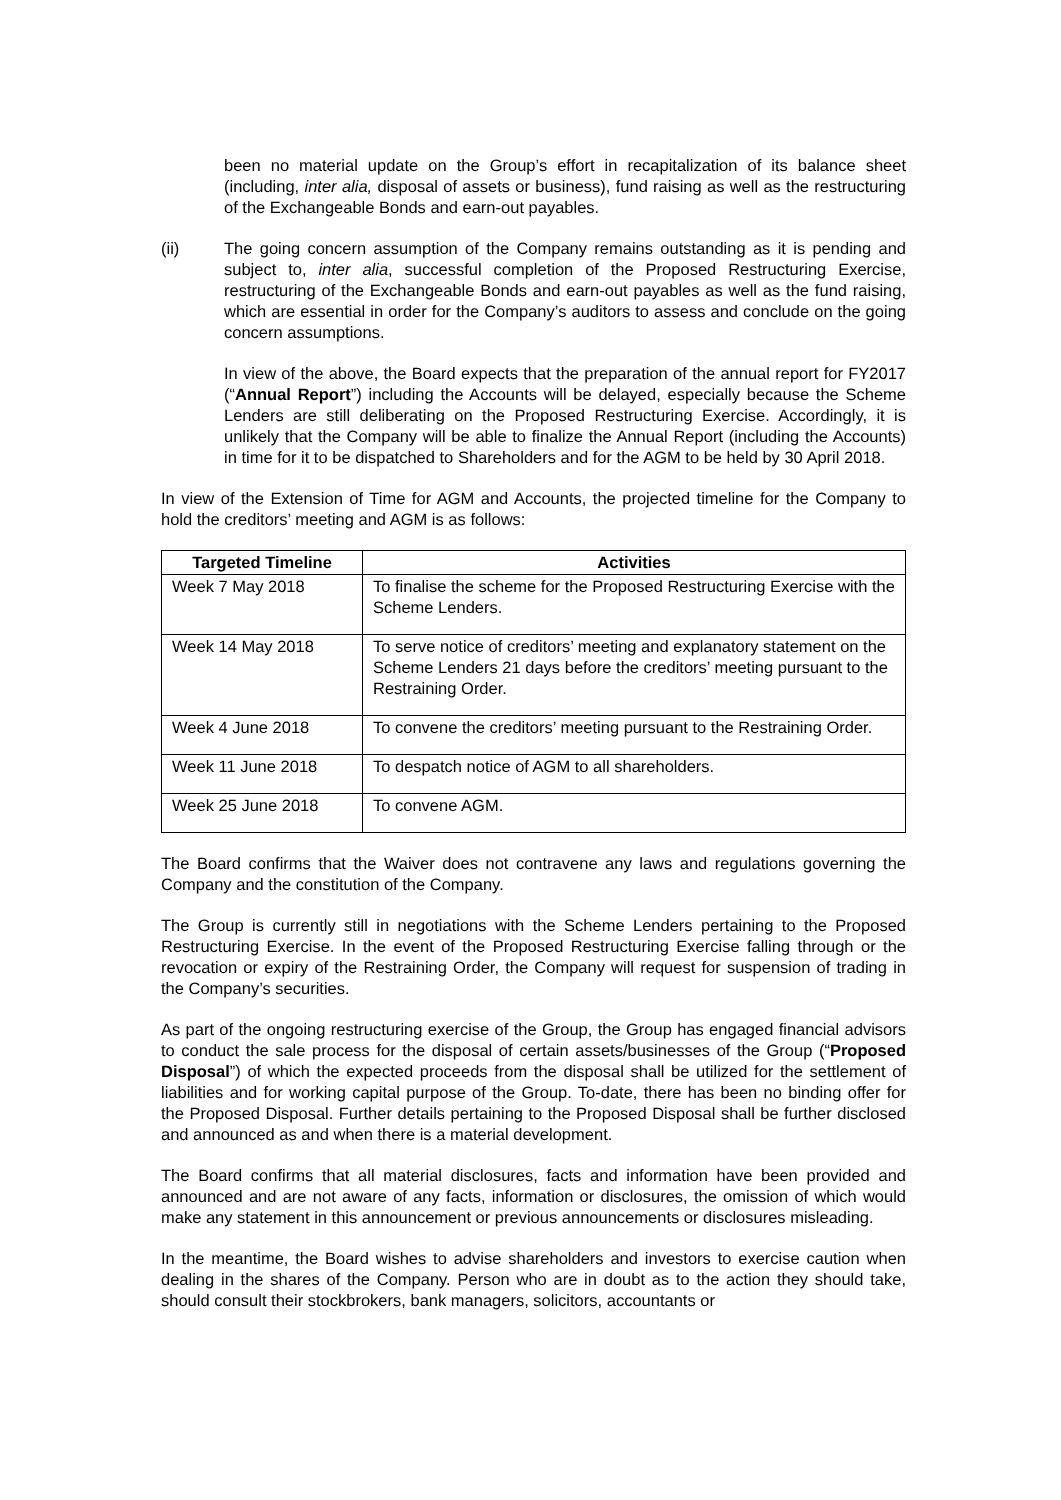been no material update on the Group’s effort in recapitalization of its balance sheet (including, inter alia, disposal of assets or business), fund raising as well as the restructuring of the Exchangeable Bonds and earn-out payables.
(ii) The going concern assumption of the Company remains outstanding as it is pending and subject to, inter alia, successful completion of the Proposed Restructuring Exercise, restructuring of the Exchangeable Bonds and earn-out payables as well as the fund raising, which are essential in order for the Company’s auditors to assess and conclude on the going concern assumptions.
In view of the above, the Board expects that the preparation of the annual report for FY2017 (“Annual Report”) including the Accounts will be delayed, especially because the Scheme Lenders are still deliberating on the Proposed Restructuring Exercise. Accordingly, it is unlikely that the Company will be able to finalize the Annual Report (including the Accounts) in time for it to be dispatched to Shareholders and for the AGM to be held by 30 April 2018.
In view of the Extension of Time for AGM and Accounts, the projected timeline for the Company to hold the creditors’ meeting and AGM is as follows:
| Targeted Timeline | Activities |
| --- | --- |
| Week 7 May 2018 | To finalise the scheme for the Proposed Restructuring Exercise with the Scheme Lenders. |
| Week 14 May 2018 | To serve notice of creditors’ meeting and explanatory statement on the Scheme Lenders 21 days before the creditors’ meeting pursuant to the Restraining Order. |
| Week 4 June 2018 | To convene the creditors’ meeting pursuant to the Restraining Order. |
| Week 11 June 2018 | To despatch notice of AGM to all shareholders. |
| Week 25 June 2018 | To convene AGM. |
The Board confirms that the Waiver does not contravene any laws and regulations governing the Company and the constitution of the Company.
The Group is currently still in negotiations with the Scheme Lenders pertaining to the Proposed Restructuring Exercise. In the event of the Proposed Restructuring Exercise falling through or the revocation or expiry of the Restraining Order, the Company will request for suspension of trading in the Company’s securities.
As part of the ongoing restructuring exercise of the Group, the Group has engaged financial advisors to conduct the sale process for the disposal of certain assets/businesses of the Group (“Proposed Disposal”) of which the expected proceeds from the disposal shall be utilized for the settlement of liabilities and for working capital purpose of the Group. To-date, there has been no binding offer for the Proposed Disposal. Further details pertaining to the Proposed Disposal shall be further disclosed and announced as and when there is a material development.
The Board confirms that all material disclosures, facts and information have been provided and announced and are not aware of any facts, information or disclosures, the omission of which would make any statement in this announcement or previous announcements or disclosures misleading.
In the meantime, the Board wishes to advise shareholders and investors to exercise caution when dealing in the shares of the Company. Person who are in doubt as to the action they should take, should consult their stockbrokers, bank managers, solicitors, accountants or